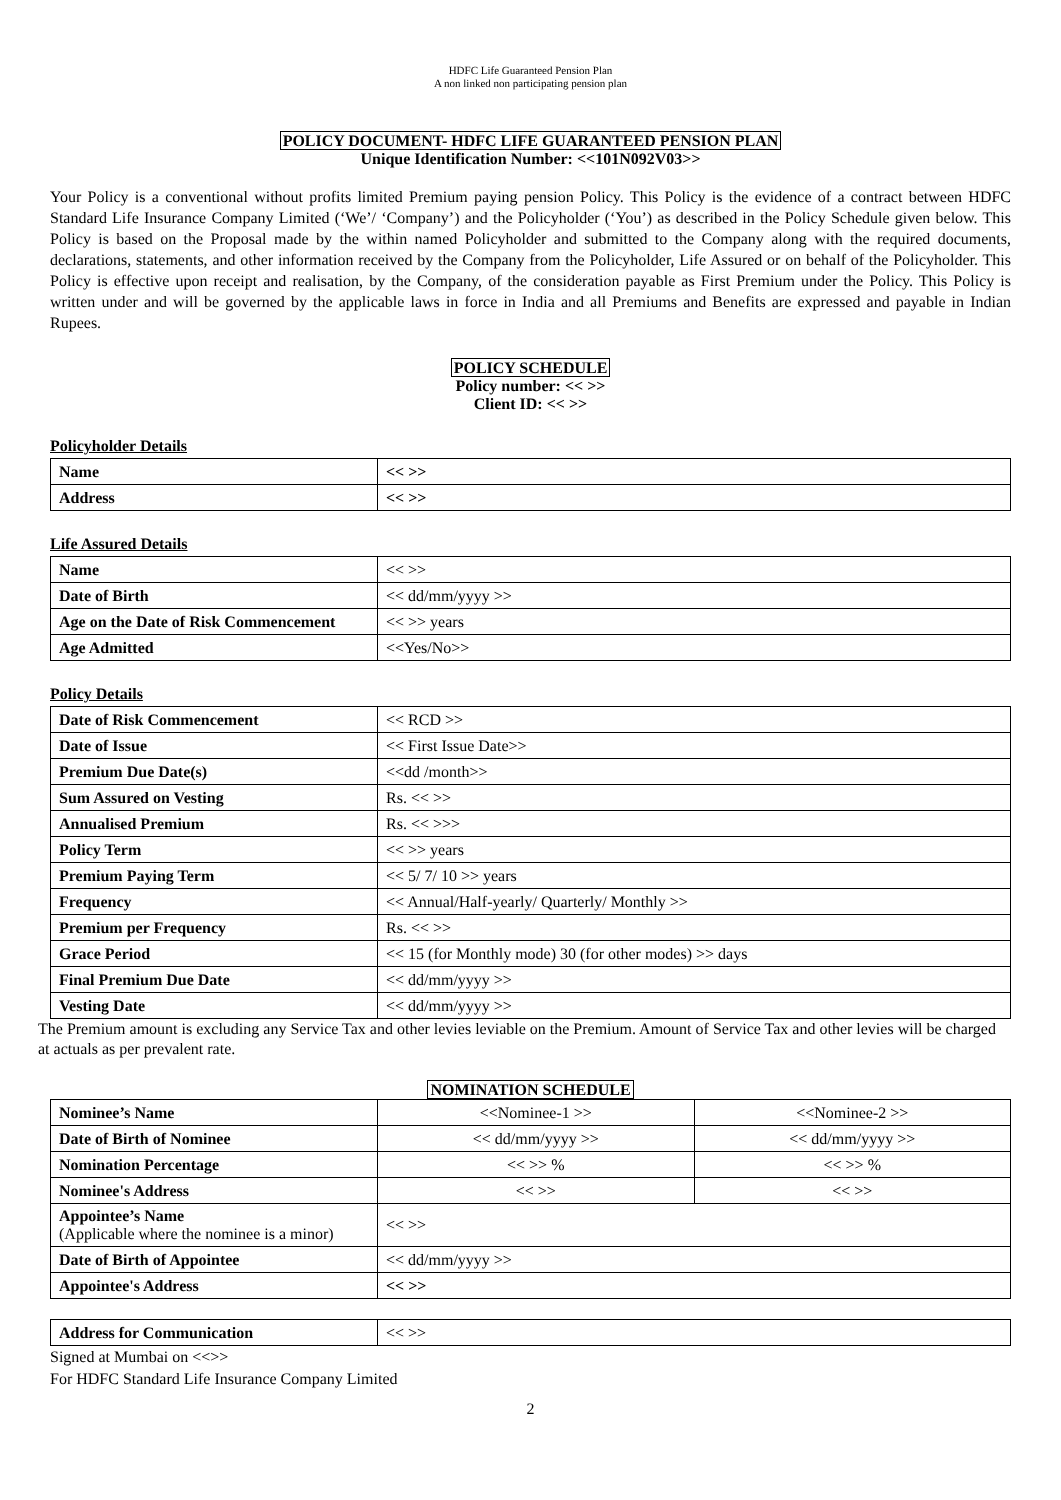HDFC Life Guaranteed Pension Plan
A non linked non participating pension plan
POLICY DOCUMENT- HDFC LIFE GUARANTEED PENSION PLAN
Unique Identification Number: <<101N092V03>>
Your Policy is a conventional without profits limited Premium paying pension Policy. This Policy is the evidence of a contract between HDFC Standard Life Insurance Company Limited (‘We’/ ‘Company’) and the Policyholder (‘You’) as described in the Policy Schedule given below. This Policy is based on the Proposal made by the within named Policyholder and submitted to the Company along with the required documents, declarations, statements, and other information received by the Company from the Policyholder, Life Assured or on behalf of the Policyholder. This Policy is effective upon receipt and realisation, by the Company, of the consideration payable as First Premium under the Policy. This Policy is written under and will be governed by the applicable laws in force in India and all Premiums and Benefits are expressed and payable in Indian Rupees.
POLICY SCHEDULE
Policy number: << >>
Client ID: << >>
Policyholder Details
| Name | << >> |
| Address | << >> |
Life Assured Details
| Name | << >> |
| Date of Birth | << dd/mm/yyyy >> |
| Age on the Date of Risk Commencement | << >> years |
| Age Admitted | <<Yes/No>> |
Policy Details
| Date of Risk Commencement | << RCD >> |
| Date of Issue | << First Issue Date>> |
| Premium Due Date(s) | <<dd /month>> |
| Sum Assured on Vesting | Rs. << >> |
| Annualised Premium | Rs. << >>> |
| Policy Term | << >> years |
| Premium Paying Term | << 5/ 7/ 10 >> years |
| Frequency | << Annual/Half-yearly/ Quarterly/ Monthly >> |
| Premium per Frequency | Rs. << >> |
| Grace Period | << 15 (for Monthly mode) 30 (for other modes) >> days |
| Final Premium Due Date | << dd/mm/yyyy >> |
| Vesting Date | << dd/mm/yyyy >> |
The Premium amount is excluding any Service Tax and other levies leviable on the Premium. Amount of Service Tax and other levies will be charged at actuals as per prevalent rate.
NOMINATION SCHEDULE
| Nominee’s Name | <<Nominee-1 >> | <<Nominee-2 >> |
| Date of Birth of Nominee | << dd/mm/yyyy >> | << dd/mm/yyyy >> |
| Nomination Percentage | << >> % | << >> % |
| Nominee's Address | << >> | << >> |
| Appointee’s Name (Applicable where the nominee is a minor) | << >> | |
| Date of Birth of Appointee | << dd/mm/yyyy >> | |
| Appointee's Address | << >> | |
| Address for Communication | << >> |
Signed at Mumbai on <<>>
For HDFC Standard Life Insurance Company Limited
2